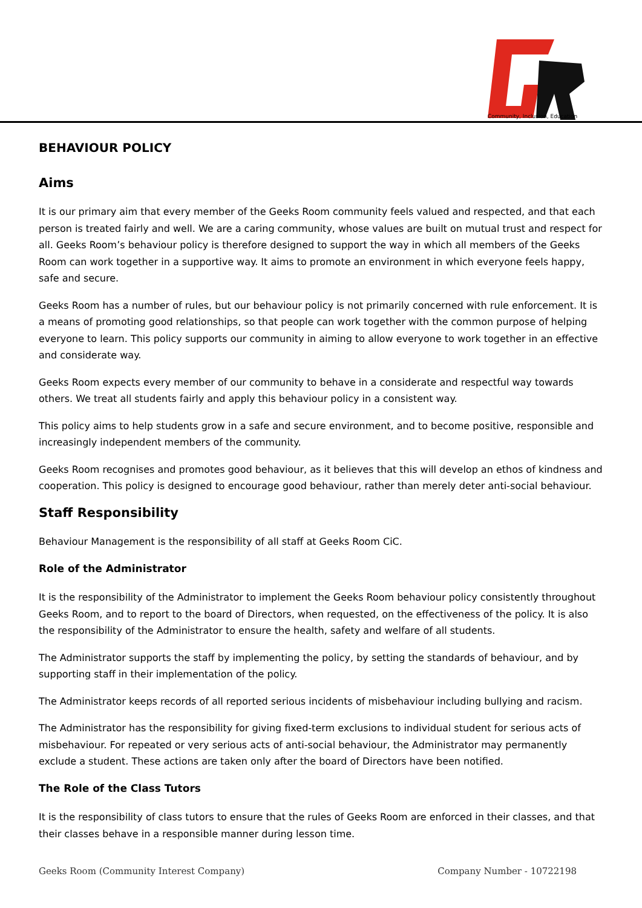Community, Inclusion, Education
BEHAVIOUR POLICY
Aims
It is our primary aim that every member of the Geeks Room community feels valued and respected, and that each person is treated fairly and well. We are a caring community, whose values are built on mutual trust and respect for all. Geeks Room’s behaviour policy is therefore designed to support the way in which all members of the Geeks Room can work together in a supportive way. It aims to promote an environment in which everyone feels happy, safe and secure.
Geeks Room has a number of rules, but our behaviour policy is not primarily concerned with rule enforcement. It is a means of promoting good relationships, so that people can work together with the common purpose of helping everyone to learn. This policy supports our community in aiming to allow everyone to work together in an effective and considerate way.
Geeks Room expects every member of our community to behave in a considerate and respectful way towards others. We treat all students fairly and apply this behaviour policy in a consistent way.
This policy aims to help students grow in a safe and secure environment, and to become positive, responsible and increasingly independent members of the community.
Geeks Room recognises and promotes good behaviour, as it believes that this will develop an ethos of kindness and cooperation. This policy is designed to encourage good behaviour, rather than merely deter anti-social behaviour.
Staff Responsibility
Behaviour Management is the responsibility of all staff at Geeks Room CiC.
Role of the Administrator
It is the responsibility of the Administrator to implement the Geeks Room behaviour policy consistently throughout Geeks Room, and to report to the board of Directors, when requested, on the effectiveness of the policy. It is also the responsibility of the Administrator to ensure the health, safety and welfare of all students.
The Administrator supports the staff by implementing the policy, by setting the standards of behaviour, and by supporting staff in their implementation of the policy.
The Administrator keeps records of all reported serious incidents of misbehaviour including bullying and racism.
The Administrator has the responsibility for giving fixed-term exclusions to individual student for serious acts of misbehaviour. For repeated or very serious acts of anti-social behaviour, the Administrator may permanently exclude a student. These actions are taken only after the board of Directors have been notified.
The Role of the Class Tutors
It is the responsibility of class tutors to ensure that the rules of Geeks Room are enforced in their classes, and that their classes behave in a responsible manner during lesson time.
Geeks Room (Community Interest Company) Company Number - 10722198